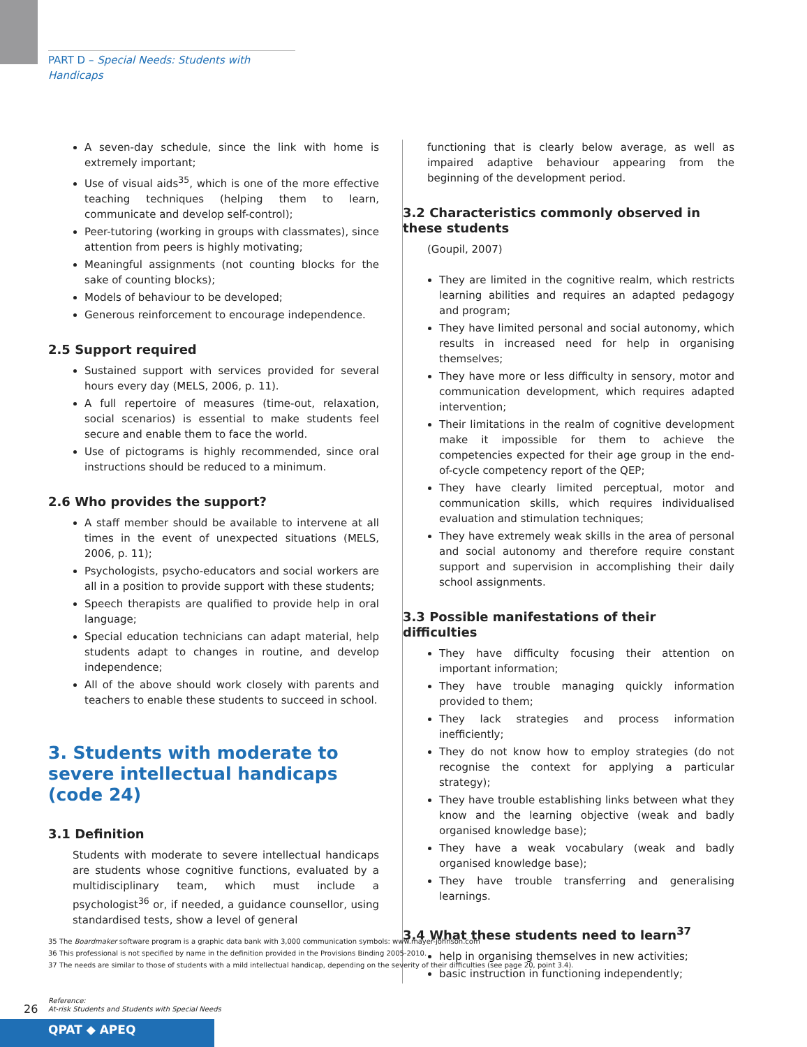PART D – Special Needs: Students with Handicaps
A seven-day schedule, since the link with home is extremely important;
Use of visual aids<sup>35</sup>, which is one of the more effective teaching techniques (helping them to learn, communicate and develop self-control);
Peer-tutoring (working in groups with classmates), since attention from peers is highly motivating;
Meaningful assignments (not counting blocks for the sake of counting blocks);
Models of behaviour to be developed;
Generous reinforcement to encourage independence.
2.5 Support required
Sustained support with services provided for several hours every day (MELS, 2006, p. 11).
A full repertoire of measures (time-out, relaxation, social scenarios) is essential to make students feel secure and enable them to face the world.
Use of pictograms is highly recommended, since oral instructions should be reduced to a minimum.
2.6 Who provides the support?
A staff member should be available to intervene at all times in the event of unexpected situations (MELS, 2006, p. 11);
Psychologists, psycho-educators and social workers are all in a position to provide support with these students;
Speech therapists are qualified to provide help in oral language;
Special education technicians can adapt material, help students adapt to changes in routine, and develop independence;
All of the above should work closely with parents and teachers to enable these students to succeed in school.
3. Students with moderate to severe intellectual handicaps (code 24)
3.1 Definition
Students with moderate to severe intellectual handicaps are students whose cognitive functions, evaluated by a multidisciplinary team, which must include a psychologist<sup>36</sup> or, if needed, a guidance counsellor, using standardised tests, show a level of general
functioning that is clearly below average, as well as impaired adaptive behaviour appearing from the beginning of the development period.
3.2 Characteristics commonly observed in these students
(Goupil, 2007)
They are limited in the cognitive realm, which restricts learning abilities and requires an adapted pedagogy and program;
They have limited personal and social autonomy, which results in increased need for help in organising themselves;
They have more or less difficulty in sensory, motor and communication development, which requires adapted intervention;
Their limitations in the realm of cognitive development make it impossible for them to achieve the competencies expected for their age group in the end-of-cycle competency report of the QEP;
They have clearly limited perceptual, motor and communication skills, which requires individualised evaluation and stimulation techniques;
They have extremely weak skills in the area of personal and social autonomy and therefore require constant support and supervision in accomplishing their daily school assignments.
3.3 Possible manifestations of their difficulties
They have difficulty focusing their attention on important information;
They have trouble managing quickly information provided to them;
They lack strategies and process information inefficiently;
They do not know how to employ strategies (do not recognise the context for applying a particular strategy);
They have trouble establishing links between what they know and the learning objective (weak and badly organised knowledge base);
They have a weak vocabulary (weak and badly organised knowledge base);
They have trouble transferring and generalising learnings.
3.4 What these students need to learn<sup>37</sup>
help in organising themselves in new activities;
basic instruction in functioning independently;
35 The Boardmaker software program is a graphic data bank with 3,000 communication symbols: www.mayer-johnson.com
36 This professional is not specified by name in the definition provided in the Provisions Binding 2005-2010.
37 The needs are similar to those of students with a mild intellectual handicap, depending on the severity of their difficulties (see page 20, point 3.4).
26
Reference:
At-risk Students and Students with Special Needs
QPAT ◆ APEQ